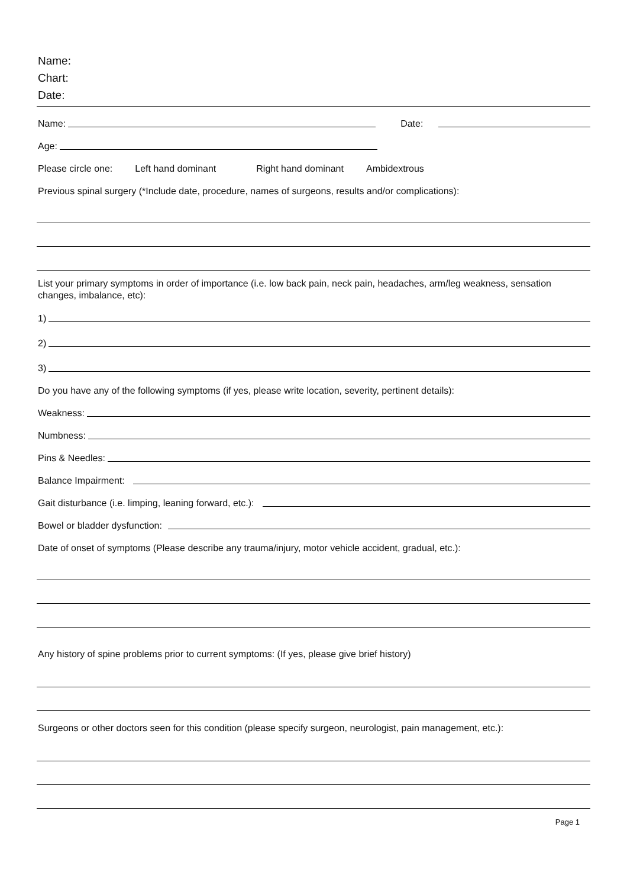Name:
Chart:
Date:
Name: Date:
Age:
Please circle one: Left hand dominant Right hand dominant Ambidextrous
Previous spinal surgery (*Include date, procedure, names of surgeons, results and/or complications):
List your primary symptoms in order of importance (i.e. low back pain, neck pain, headaches, arm/leg weakness, sensation changes, imbalance, etc):
1)
2)
3)
Do you have any of the following symptoms (if yes, please write location, severity, pertinent details):
Weakness:
Numbness:
Pins & Needles:
Balance Impairment:
Gait disturbance (i.e. limping, leaning forward, etc.):
Bowel or bladder dysfunction:
Date of onset of symptoms (Please describe any trauma/injury, motor vehicle accident, gradual, etc.):
Any history of spine problems prior to current symptoms: (If yes, please give brief history)
Surgeons or other doctors seen for this condition (please specify surgeon, neurologist, pain management, etc.):
Page 1